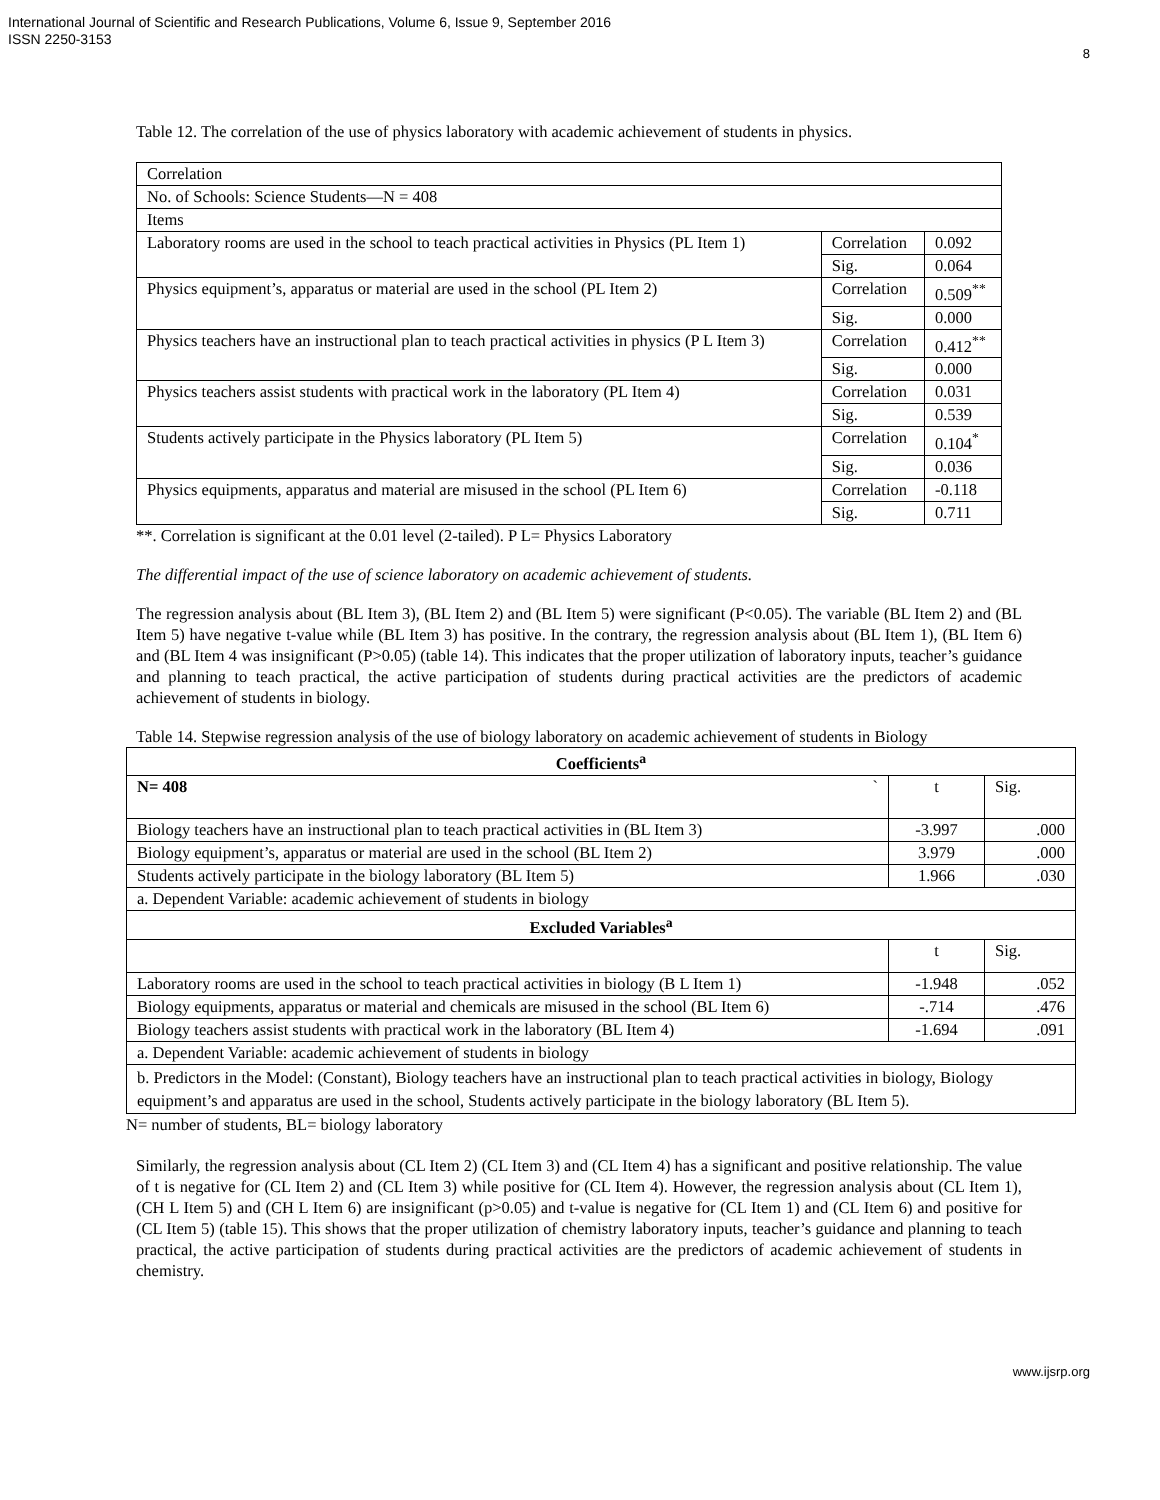International Journal of Scientific and Research Publications, Volume 6, Issue 9, September 2016
ISSN 2250-3153
8
Table 12. The correlation of the use of physics laboratory with academic achievement of students in physics.
| Correlation | | |
| No. of Schools: Science Students—N = 408 | | |
| Items | | |
| Laboratory rooms are used in the school to teach practical activities in Physics (PL Item 1) | Correlation | 0.092 |
| | Sig. | 0.064 |
| Physics equipment’s, apparatus or material are used in the school (PL Item 2) | Correlation | 0.509<sup>**</sup> |
| | Sig. | 0.000 |
| Physics teachers have an instructional plan to teach practical activities in physics (P L Item 3) | Correlation | 0.412<sup>**</sup> |
| | Sig. | 0.000 |
| Physics teachers assist students with practical work in the laboratory (PL Item 4) | Correlation | 0.031 |
| | Sig. | 0.539 |
| Students actively participate in the Physics laboratory (PL Item 5) | Correlation | 0.104<sup>*</sup> |
| | Sig. | 0.036 |
| Physics equipments, apparatus and material are misused in the school (PL Item 6) | Correlation | -0.118 |
| | Sig. | 0.711 |
**. Correlation is significant at the 0.01 level (2-tailed). P L= Physics Laboratory
The differential impact of the use of science laboratory on academic achievement of students.
The regression analysis about (BL Item 3), (BL Item 2) and (BL Item 5) were significant (P<0.05). The variable (BL Item 2) and (BL Item 5) have negative t-value while (BL Item 3) has positive. In the contrary, the regression analysis about (BL Item 1), (BL Item 6) and (BL Item 4 was insignificant (P>0.05) (table 14). This indicates that the proper utilization of laboratory inputs, teacher’s guidance and planning to teach practical, the active participation of students during practical activities are the predictors of academic achievement of students in biology.
Table 14. Stepwise regression analysis of the use of biology laboratory on academic achievement of students in Biology
| Coefficients<sup>a</sup> | | |
| --- | --- | --- |
| N= 408 ` | t | Sig. |
| Biology teachers have an instructional plan to teach practical activities in (BL Item 3) | -3.997 | .000 |
| Biology equipment’s, apparatus or material are used in the school (BL Item 2) | 3.979 | .000 |
| Students actively participate in the biology laboratory (BL Item 5) | 1.966 | .030 |
| a. Dependent Variable: academic achievement of students in biology | | |
| Excluded Variables<sup>a</sup> | | |
| | t | Sig. |
| Laboratory rooms are used in the school to teach practical activities in biology (B L Item 1) | -1.948 | .052 |
| Biology equipments, apparatus or material and chemicals are misused in the school (BL Item 6) | -.714 | .476 |
| Biology teachers assist students with practical work in the laboratory (BL Item 4) | -1.694 | .091 |
| a. Dependent Variable: academic achievement of students in biology | | |
| b. Predictors in the Model: (Constant), Biology teachers have an instructional plan to teach practical activities in biology, Biology equipment’s and apparatus are used in the school, Students actively participate in the biology laboratory (BL Item 5). | | |
N= number of students, BL= biology laboratory
Similarly, the regression analysis about (CL Item 2) (CL Item 3) and (CL Item 4) has a significant and positive relationship. The value of t is negative for (CL Item 2) and (CL Item 3) while positive for (CL Item 4). However, the regression analysis about (CL Item 1), (CH L Item 5) and (CH L Item 6) are insignificant (p>0.05) and t-value is negative for (CL Item 1) and (CL Item 6) and positive for (CL Item 5) (table 15). This shows that the proper utilization of chemistry laboratory inputs, teacher’s guidance and planning to teach practical, the active participation of students during practical activities are the predictors of academic achievement of students in chemistry.
www.ijsrp.org